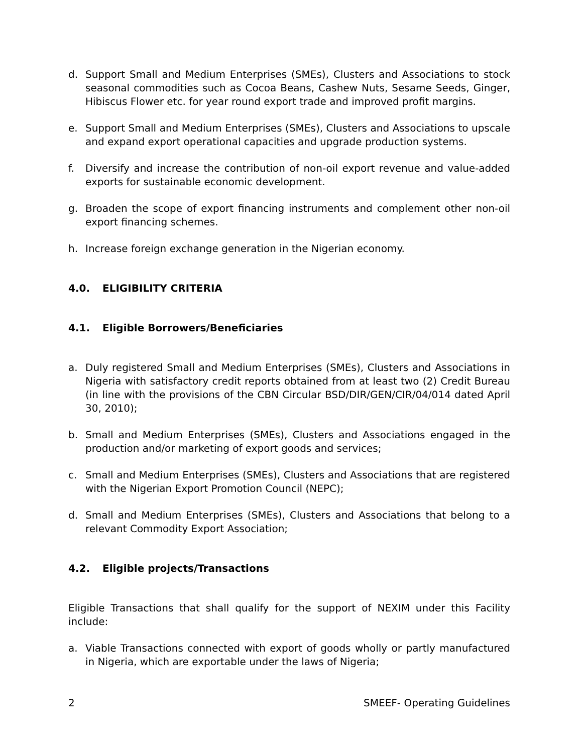d. Support Small and Medium Enterprises (SMEs), Clusters and Associations to stock seasonal commodities such as Cocoa Beans, Cashew Nuts, Sesame Seeds, Ginger, Hibiscus Flower etc. for year round export trade and improved profit margins.
e. Support Small and Medium Enterprises (SMEs), Clusters and Associations to upscale and expand export operational capacities and upgrade production systems.
f. Diversify and increase the contribution of non-oil export revenue and value-added exports for sustainable economic development.
g. Broaden the scope of export financing instruments and complement other non-oil export financing schemes.
h. Increase foreign exchange generation in the Nigerian economy.
4.0. ELIGIBILITY CRITERIA
4.1. Eligible Borrowers/Beneficiaries
a. Duly registered Small and Medium Enterprises (SMEs), Clusters and Associations in Nigeria with satisfactory credit reports obtained from at least two (2) Credit Bureau (in line with the provisions of the CBN Circular BSD/DIR/GEN/CIR/04/014 dated April 30, 2010);
b. Small and Medium Enterprises (SMEs), Clusters and Associations engaged in the production and/or marketing of export goods and services;
c. Small and Medium Enterprises (SMEs), Clusters and Associations that are registered with the Nigerian Export Promotion Council (NEPC);
d. Small and Medium Enterprises (SMEs), Clusters and Associations that belong to a relevant Commodity Export Association;
4.2. Eligible projects/Transactions
Eligible Transactions that shall qualify for the support of NEXIM under this Facility include:
a. Viable Transactions connected with export of goods wholly or partly manufactured in Nigeria, which are exportable under the laws of Nigeria;
2 SMEEF- Operating Guidelines